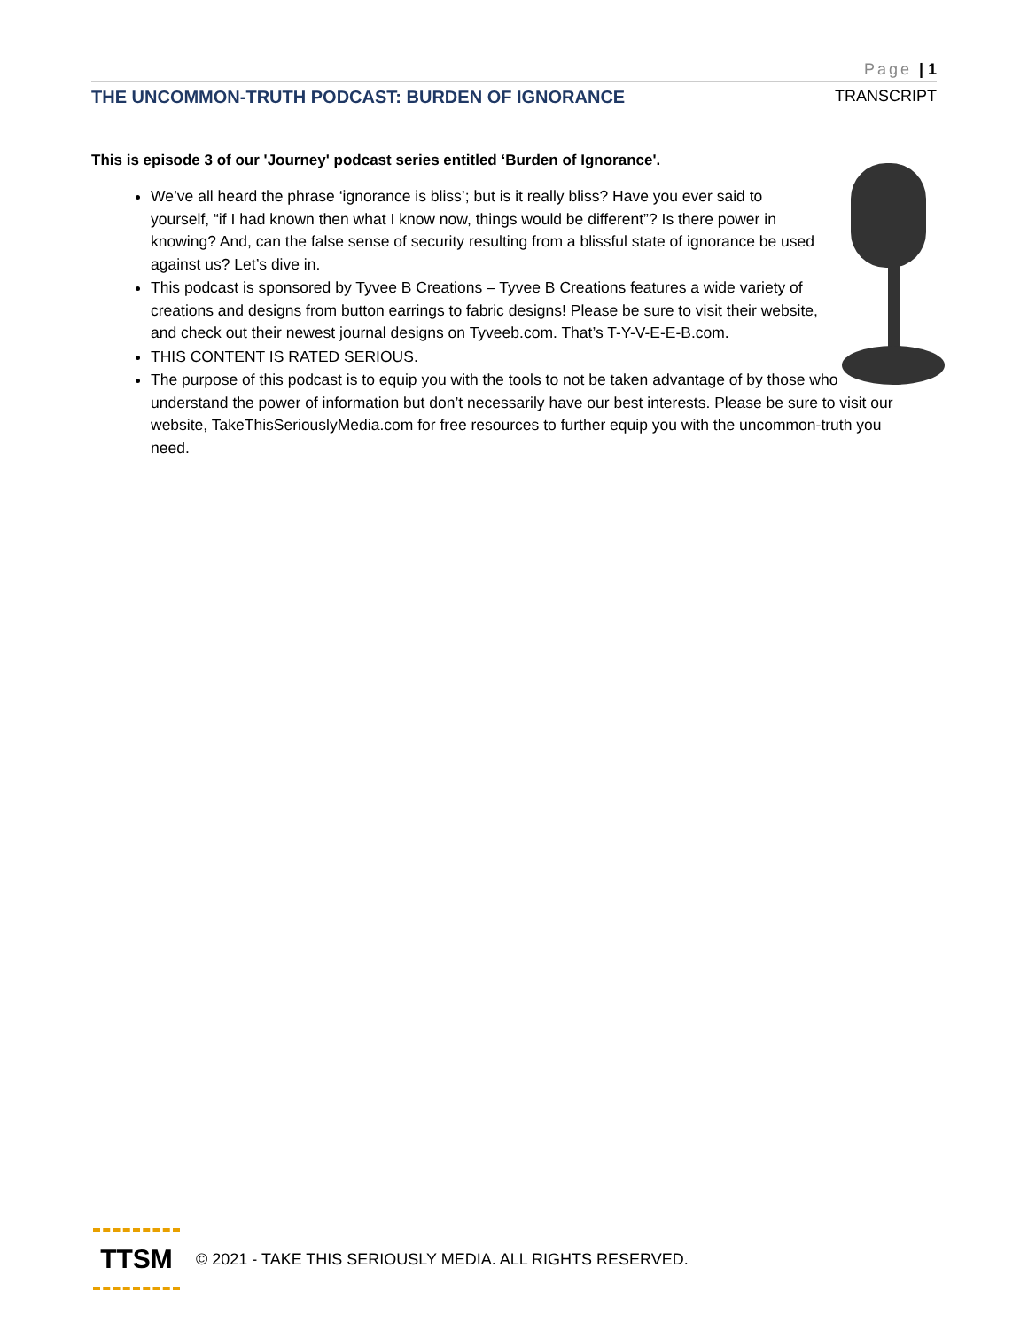Page | 1
THE UNCOMMON-TRUTH PODCAST: BURDEN OF IGNORANCE TRANSCRIPT
This is episode 3 of our 'Journey' podcast series entitled ‘Burden of Ignorance'.
We’ve all heard the phrase ‘ignorance is bliss’; but is it really bliss? Have you ever said to yourself, “if I had known then what I know now, things would be different”? Is there power in knowing? And, can the false sense of security resulting from a blissful state of ignorance be used against us? Let’s dive in.
This podcast is sponsored by Tyvee B Creations – Tyvee B Creations features a wide variety of creations and designs from button earrings to fabric designs! Please be sure to visit their website, and check out their newest journal designs on Tyveeb.com. That’s T-Y-V-E-E-B.com.
THIS CONTENT IS RATED SERIOUS.
The purpose of this podcast is to equip you with the tools to not be taken advantage of by those who understand the power of information but don’t necessarily have our best interests. Please be sure to visit our website, TakeThisSeriouslyMedia.com for free resources to further equip you with the uncommon-truth you need.
TTSM
© 2021 - TAKE THIS SERIOUSLY MEDIA. ALL RIGHTS RESERVED.